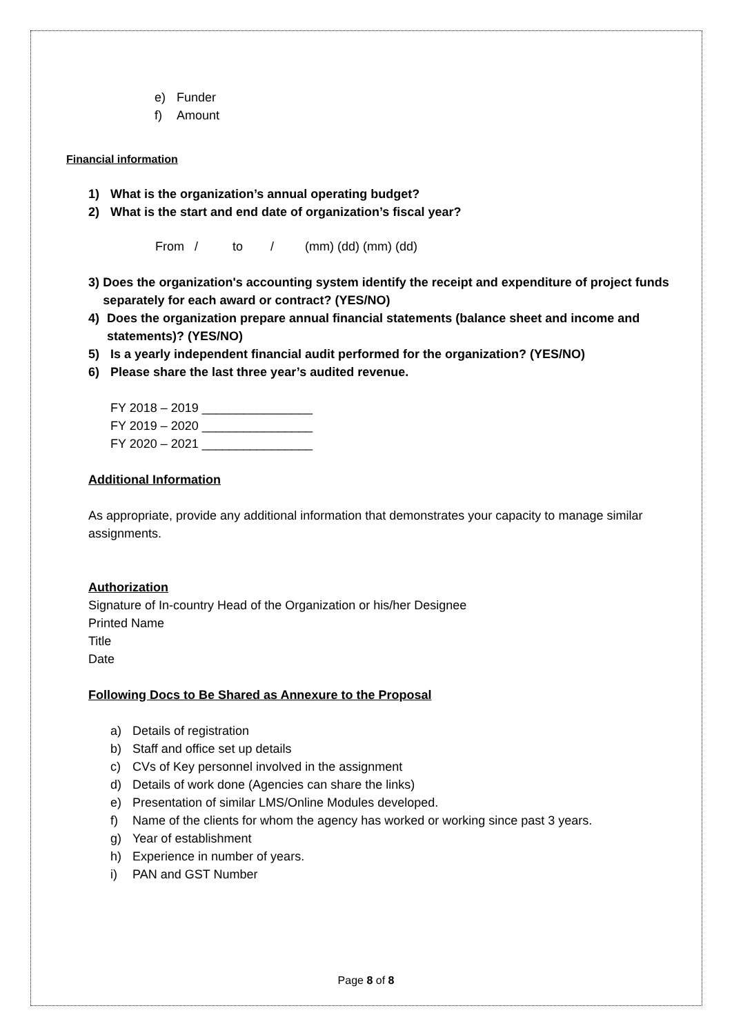e) Funder
f) Amount
Financial information
1) What is the organization’s annual operating budget?
2) What is the start and end date of organization’s fiscal year?
From / to / (mm) (dd) (mm) (dd)
3) Does the organization's accounting system identify the receipt and expenditure of project funds separately for each award or contract? (YES/NO)
4) Does the organization prepare annual financial statements (balance sheet and income and statements)? (YES/NO)
5) Is a yearly independent financial audit performed for the organization? (YES/NO)
6) Please share the last three year’s audited revenue.
FY 2018 – 2019 ________________
FY 2019 – 2020 ________________
FY 2020 – 2021 ________________
Additional Information
As appropriate, provide any additional information that demonstrates your capacity to manage similar assignments.
Authorization
Signature of In-country Head of the Organization or his/her Designee
Printed Name
Title
Date
Following Docs to Be Shared as Annexure to the Proposal
a) Details of registration
b) Staff and office set up details
c) CVs of Key personnel involved in the assignment
d) Details of work done (Agencies can share the links)
e) Presentation of similar LMS/Online Modules developed.
f) Name of the clients for whom the agency has worked or working since past 3 years.
g) Year of establishment
h) Experience in number of years.
i) PAN and GST Number
Page 8 of 8